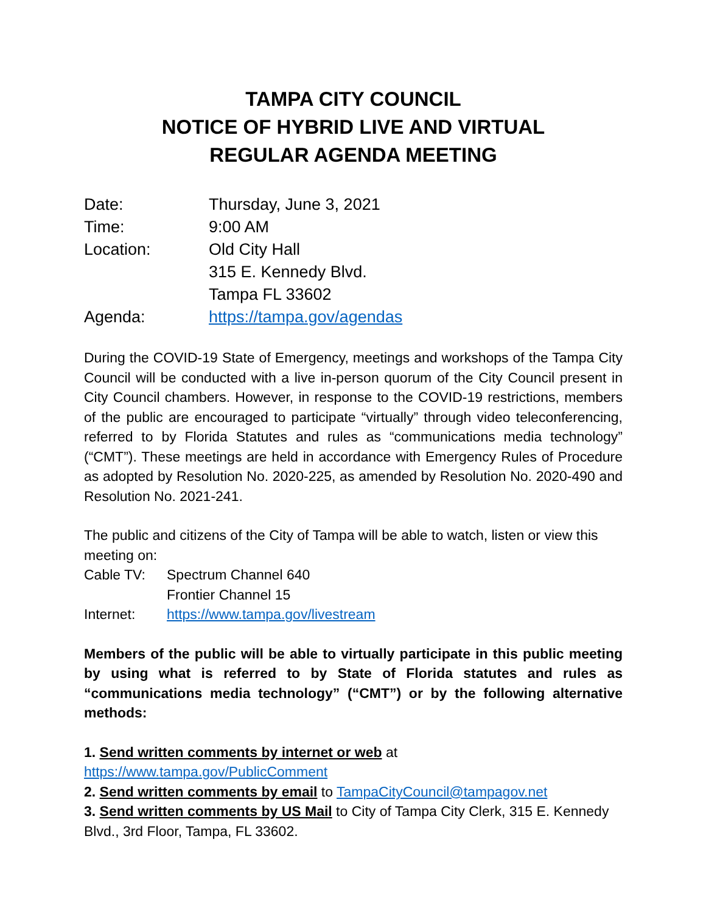TAMPA CITY COUNCIL
NOTICE OF HYBRID LIVE AND VIRTUAL
REGULAR AGENDA MEETING
| Date: | Thursday, June 3, 2021 |
| Time: | 9:00 AM |
| Location: | Old City Hall |
| | 315 E. Kennedy Blvd. |
| | Tampa FL 33602 |
| Agenda: | https://tampa.gov/agendas |
During the COVID-19 State of Emergency, meetings and workshops of the Tampa City Council will be conducted with a live in-person quorum of the City Council present in City Council chambers. However, in response to the COVID-19 restrictions, members of the public are encouraged to participate “virtually” through video teleconferencing, referred to by Florida Statutes and rules as “communications media technology” (“CMT”). These meetings are held in accordance with Emergency Rules of Procedure as adopted by Resolution No. 2020-225, as amended by Resolution No. 2020-490 and Resolution No. 2021-241.
The public and citizens of the City of Tampa will be able to watch, listen or view this meeting on:
| Cable TV: | Spectrum Channel 640 |
| | Frontier Channel 15 |
| Internet: | https://www.tampa.gov/livestream |
Members of the public will be able to virtually participate in this public meeting by using what is referred to by State of Florida statutes and rules as “communications media technology” (“CMT”) or by the following alternative methods:
1. Send written comments by internet or web at
https://www.tampa.gov/PublicComment
2. Send written comments by email to TampaCityCouncil@tampagov.net
3. Send written comments by US Mail to City of Tampa City Clerk, 315 E. Kennedy Blvd., 3rd Floor, Tampa, FL 33602.